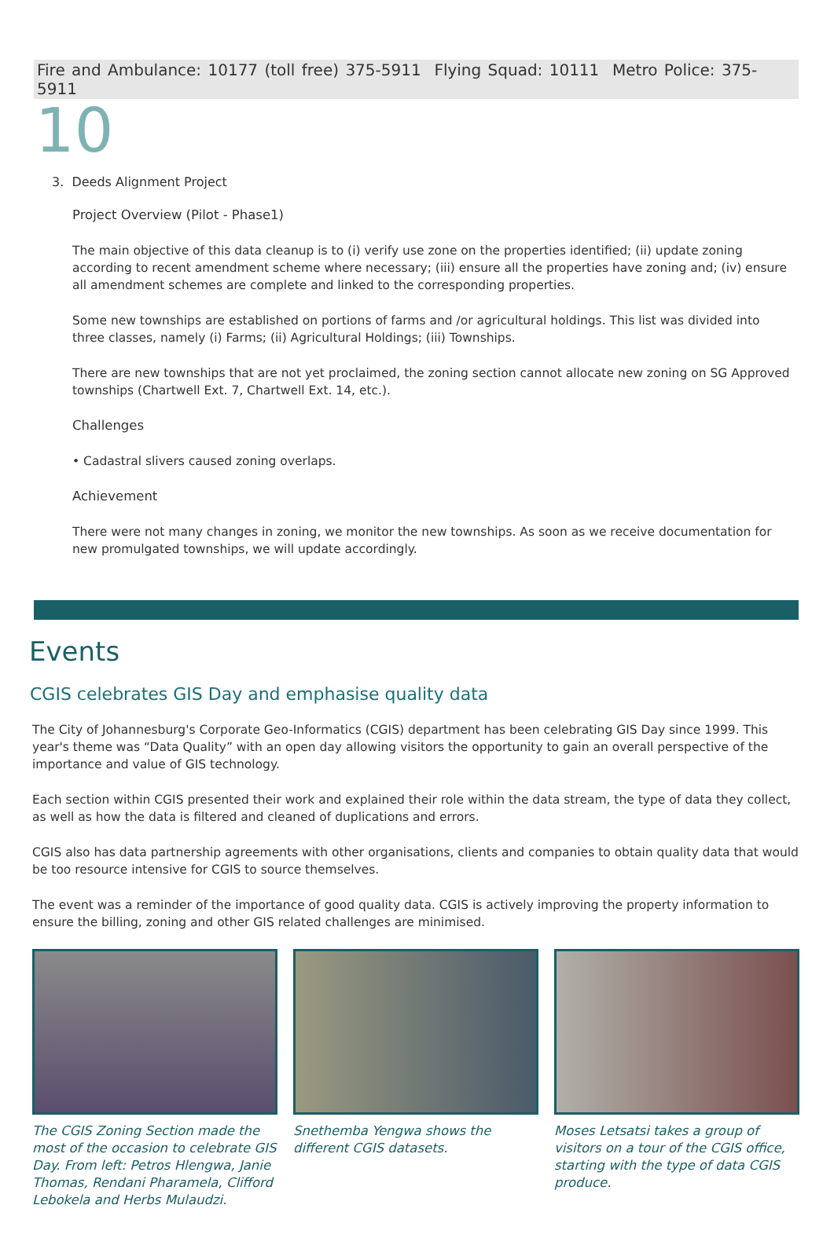Fire and Ambulance: 10177 (toll free) 375-5911 Flying Squad: 10111 Metro Police: 375-5911
10
3. Deeds Alignment Project
Project Overview (Pilot - Phase1)
The main objective of this data cleanup is to (i) verify use zone on the properties identified; (ii) update zoning according to recent amendment scheme where necessary; (iii) ensure all the properties have zoning and; (iv) ensure all amendment schemes are complete and linked to the corresponding properties.
Some new townships are established on portions of farms and /or agricultural holdings. This list was divided into three classes, namely (i) Farms; (ii) Agricultural Holdings; (iii) Townships.
There are new townships that are not yet proclaimed, the zoning section cannot allocate new zoning on SG Approved townships (Chartwell Ext. 7, Chartwell Ext. 14, etc.).
Challenges
• Cadastral slivers caused zoning overlaps.
Achievement
There were not many changes in zoning, we monitor the new townships. As soon as we receive documentation for new promulgated townships, we will update accordingly.
Events
CGIS celebrates GIS Day and emphasise quality data
The City of Johannesburg's Corporate Geo-Informatics (CGIS) department has been celebrating GIS Day since 1999. This year's theme was “Data Quality” with an open day allowing visitors the opportunity to gain an overall perspective of the importance and value of GIS technology.
Each section within CGIS presented their work and explained their role within the data stream, the type of data they collect, as well as how the data is filtered and cleaned of duplications and errors.
CGIS also has data partnership agreements with other organisations, clients and companies to obtain quality data that would be too resource intensive for CGIS to source themselves.
The event was a reminder of the importance of good quality data. CGIS is actively improving the property information to ensure the billing, zoning and other GIS related challenges are minimised.
The CGIS Zoning Section made the most of the occasion to celebrate GIS Day. From left: Petros Hlengwa, Janie Thomas, Rendani Pharamela, Clifford Lebokela and Herbs Mulaudzi.
Snethemba Yengwa shows the different CGIS datasets.
Moses Letsatsi takes a group of visitors on a tour of the CGIS office, starting with the type of data CGIS produce.